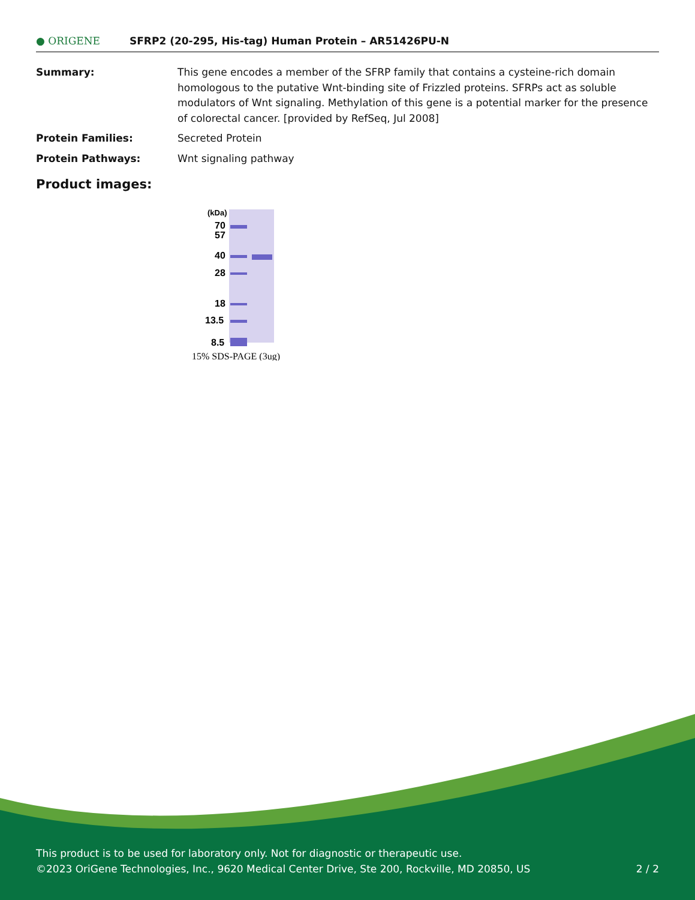● ORIGENE
SFRP2 (20-295, His-tag) Human Protein – AR51426PU-N
Summary: This gene encodes a member of the SFRP family that contains a cysteine-rich domain homologous to the putative Wnt-binding site of Frizzled proteins. SFRPs act as soluble modulators of Wnt signaling. Methylation of this gene is a potential marker for the presence of colorectal cancer. [provided by RefSeq, Jul 2008]
Protein Families: Secreted Protein
Protein Pathways: Wnt signaling pathway
Product images:
(kDa)
70
57
40
28
18
13.5
8.5
15% SDS-PAGE (3ug)
This product is to be used for laboratory only. Not for diagnostic or therapeutic use.
©2023 OriGene Technologies, Inc., 9620 Medical Center Drive, Ste 200, Rockville, MD 20850, US 2 / 2